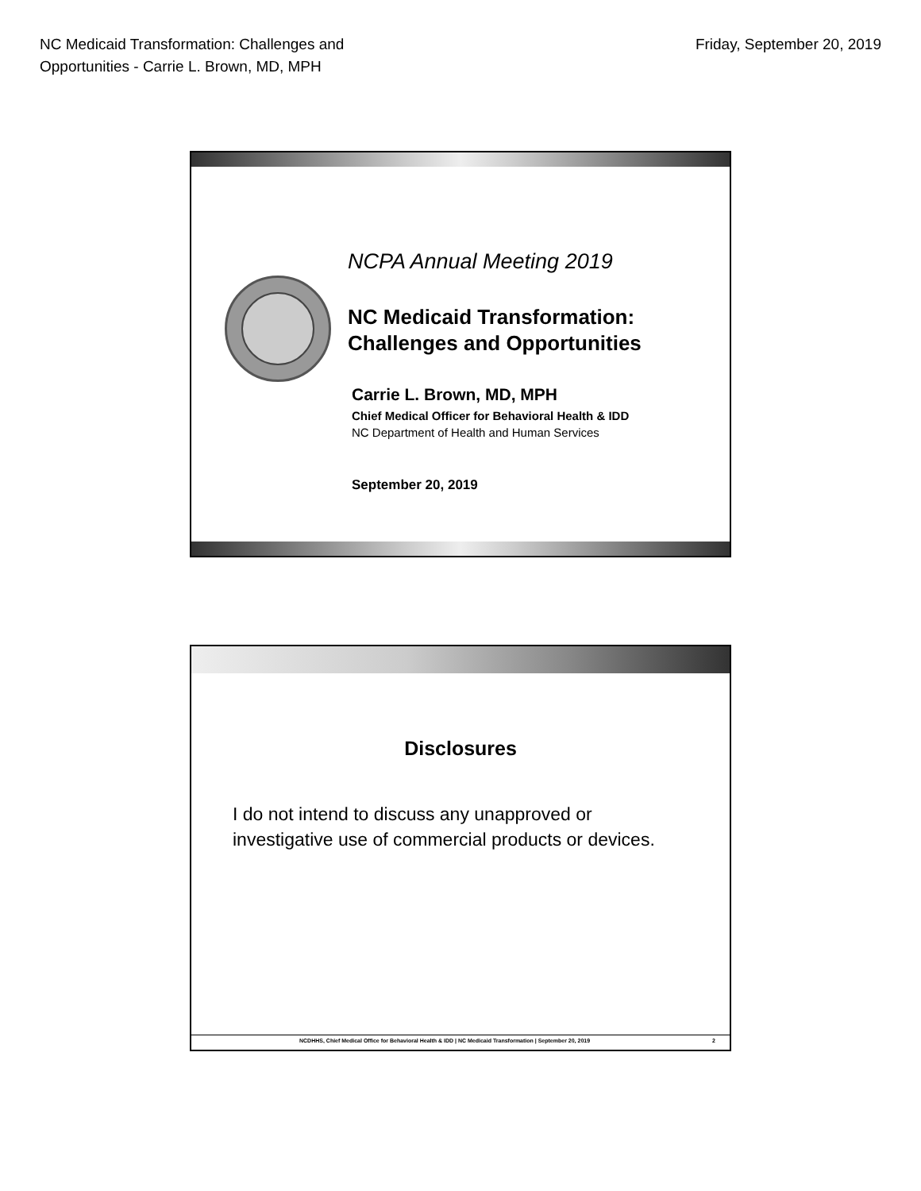NC Medicaid Transformation: Challenges and
Opportunities - Carrie L. Brown, MD, MPH
Friday, September 20, 2019
NCPA Annual Meeting 2019
NC Medicaid Transformation:
Challenges and Opportunities
Carrie L. Brown, MD, MPH
Chief Medical Officer for Behavioral Health & IDD
NC Department of Health and Human Services
September 20, 2019
Disclosures
I do not intend to discuss any unapproved or
investigative use of commercial products or devices.
NCDHHS, Chief Medical Office for Behavioral Health & IDD | NC Medicaid Transformation | September 20, 2019 2